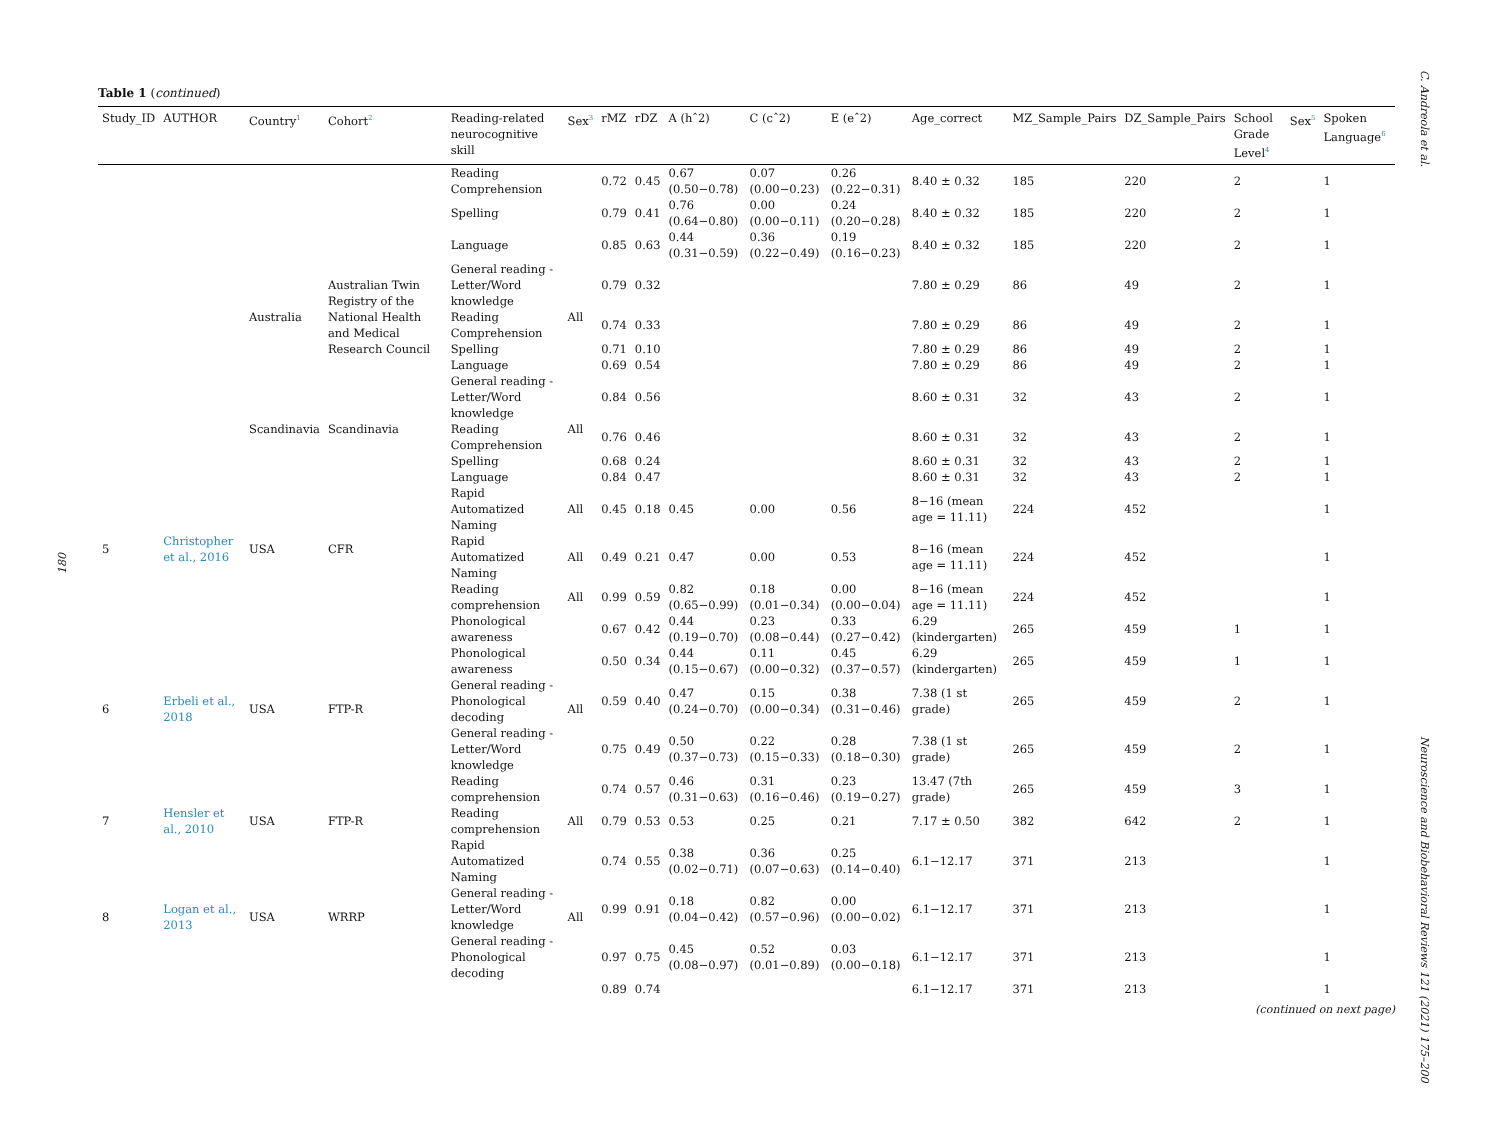C. Andreola et al.
Neuroscience and Biobehavioral Reviews 121 (2021) 175–200
180
Table 1 (continued)
| Study_ID | AUTHOR | Country<sup>1</sup> | Cohort<sup>2</sup> | Reading-related neurocognitive skill | Sex<sup>3</sup> | rMZ | rDZ | A (hˆ2) | C (cˆ2) | E (eˆ2) | Age_correct | MZ_Sample_Pairs | DZ_Sample_Pairs | School Grade Level<sup>4</sup> | Sex<sup>5</sup> | Spoken Language<sup>6</sup> |
| --- | --- | --- | --- | --- | --- | --- | --- | --- | --- | --- | --- | --- | --- | --- | --- | --- |
| | | | | Reading Comprehension | | 0.72 | 0.45 | 0.67 (0.50−0.78) | 0.07 (0.00−0.23) | 0.26 (0.22−0.31) | 8.40 ± 0.32 | 185 | 220 | 2 | | 1 |
| | | | | Spelling | | 0.79 | 0.41 | 0.76 (0.64−0.80) | 0.00 (0.00−0.11) | 0.24 (0.20−0.28) | 8.40 ± 0.32 | 185 | 220 | 2 | | 1 |
| | | | | Language | | 0.85 | 0.63 | 0.44 (0.31−0.59) | 0.36 (0.22−0.49) | 0.19 (0.16−0.23) | 8.40 ± 0.32 | 185 | 220 | 2 | | 1 |
| | | Australia | Australian Twin Registry of the National Health and Medical Research Council | General reading - Letter/Word knowledge | All | 0.79 | 0.32 | | | | 7.80 ± 0.29 | 86 | 49 | 2 | | 1 |
| | | | | Reading Comprehension | | 0.74 | 0.33 | | | | 7.80 ± 0.29 | 86 | 49 | 2 | | 1 |
| | | | | Spelling | | 0.71 | 0.10 | | | | 7.80 ± 0.29 | 86 | 49 | 2 | | 1 |
| | | | | Language | | 0.69 | 0.54 | | | | 7.80 ± 0.29 | 86 | 49 | 2 | | 1 |
| | | Scandinavia | Scandinavia | General reading - Letter/Word knowledge | All | 0.84 | 0.56 | | | | 8.60 ± 0.31 | 32 | 43 | 2 | | 1 |
| | | | | Reading Comprehension | | 0.76 | 0.46 | | | | 8.60 ± 0.31 | 32 | 43 | 2 | | 1 |
| | | | | Spelling | | 0.68 | 0.24 | | | | 8.60 ± 0.31 | 32 | 43 | 2 | | 1 |
| | | | | Language | | 0.84 | 0.47 | | | | 8.60 ± 0.31 | 32 | 43 | 2 | | 1 |
| 5 | Christopher et al., 2016 | USA | CFR | Rapid Automatized Naming | All | 0.45 | 0.18 | 0.45 | 0.00 | 0.56 | 8−16 (mean age = 11.11) | 224 | 452 | | | 1 |
| | | | | Rapid Automatized Naming | All | 0.49 | 0.21 | 0.47 | 0.00 | 0.53 | 8−16 (mean age = 11.11) | 224 | 452 | | | 1 |
| | | | | Reading comprehension | All | 0.99 | 0.59 | 0.82 (0.65−0.99) | 0.18 (0.01−0.34) | 0.00 (0.00−0.04) | 8−16 (mean age = 11.11) | 224 | 452 | | | 1 |
| 6 | Erbeli et al., 2018 | USA | FTP-R | Phonological awareness | All | 0.67 | 0.42 | 0.44 (0.19−0.70) | 0.23 (0.08−0.44) | 0.33 (0.27−0.42) | 6.29 (kindergarten) | 265 | 459 | 1 | | 1 |
| | | | | Phonological awareness | | 0.50 | 0.34 | 0.44 (0.15−0.67) | 0.11 (0.00−0.32) | 0.45 (0.37−0.57) | 6.29 (kindergarten) | 265 | 459 | 1 | | 1 |
| | | | | General reading - Phonological decoding | | 0.59 | 0.40 | 0.47 (0.24−0.70) | 0.15 (0.00−0.34) | 0.38 (0.31−0.46) | 7.38 (1 st grade) | 265 | 459 | 2 | | 1 |
| | | | | General reading - Letter/Word knowledge | | 0.75 | 0.49 | 0.50 (0.37−0.73) | 0.22 (0.15−0.33) | 0.28 (0.18−0.30) | 7.38 (1 st grade) | 265 | 459 | 2 | | 1 |
| | | | | Reading comprehension | | 0.74 | 0.57 | 0.46 (0.31−0.63) | 0.31 (0.16−0.46) | 0.23 (0.19−0.27) | 13.47 (7th grade) | 265 | 459 | 3 | | 1 |
| 7 | Hensler et al., 2010 | USA | FTP-R | Reading comprehension | All | 0.79 | 0.53 | 0.53 | 0.25 | 0.21 | 7.17 ± 0.50 | 382 | 642 | 2 | | 1 |
| 8 | Logan et al., 2013 | USA | WRRP | Rapid Automatized Naming | All | 0.74 | 0.55 | 0.38 (0.02−0.71) | 0.36 (0.07−0.63) | 0.25 (0.14−0.40) | 6.1−12.17 | 371 | 213 | | | 1 |
| | | | | General reading - Letter/Word knowledge | | 0.99 | 0.91 | 0.18 (0.04−0.42) | 0.82 (0.57−0.96) | 0.00 (0.00−0.02) | 6.1−12.17 | 371 | 213 | | | 1 |
| | | | | General reading - Phonological decoding | | 0.97 | 0.75 | 0.45 (0.08−0.97) | 0.52 (0.01−0.89) | 0.03 (0.00−0.18) | 6.1−12.17 | 371 | 213 | | | 1 |
| | | | | | | 0.89 | 0.74 | | | | 6.1−12.17 | 371 | 213 | | | 1 |
(continued on next page)